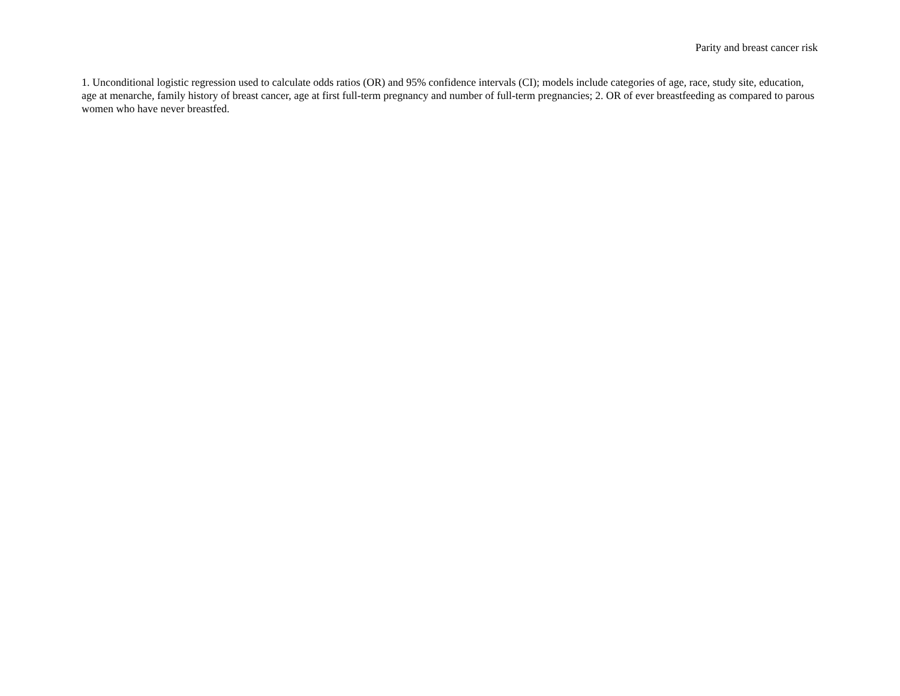Parity and breast cancer risk
1. Unconditional logistic regression used to calculate odds ratios (OR) and 95% confidence intervals (CI); models include categories of age, race, study site, education, age at menarche, family history of breast cancer, age at first full-term pregnancy and number of full-term pregnancies; 2. OR of ever breastfeeding as compared to parous women who have never breastfed.